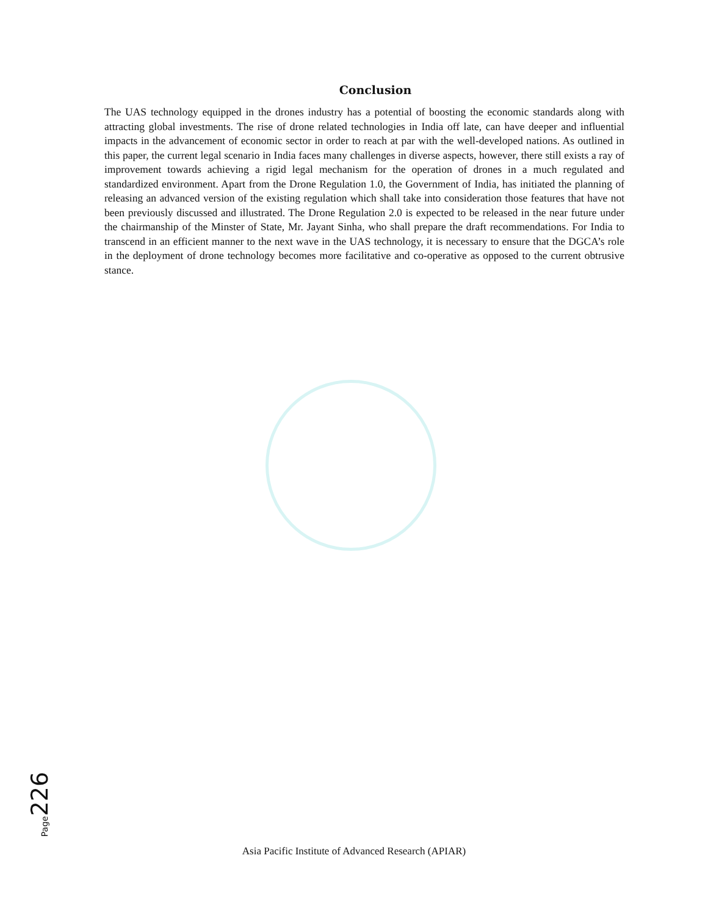Conclusion
The UAS technology equipped in the drones industry has a potential of boosting the economic standards along with attracting global investments. The rise of drone related technologies in India off late, can have deeper and influential impacts in the advancement of economic sector in order to reach at par with the well-developed nations. As outlined in this paper, the current legal scenario in India faces many challenges in diverse aspects, however, there still exists a ray of improvement towards achieving a rigid legal mechanism for the operation of drones in a much regulated and standardized environment. Apart from the Drone Regulation 1.0, the Government of India, has initiated the planning of releasing an advanced version of the existing regulation which shall take into consideration those features that have not been previously discussed and illustrated. The Drone Regulation 2.0 is expected to be released in the near future under the chairmanship of the Minster of State, Mr. Jayant Sinha, who shall prepare the draft recommendations. For India to transcend in an efficient manner to the next wave in the UAS technology, it is necessary to ensure that the DGCA’s role in the deployment of drone technology becomes more facilitative and co-operative as opposed to the current obtrusive stance.
Page226
Asia Pacific Institute of Advanced Research (APIAR)